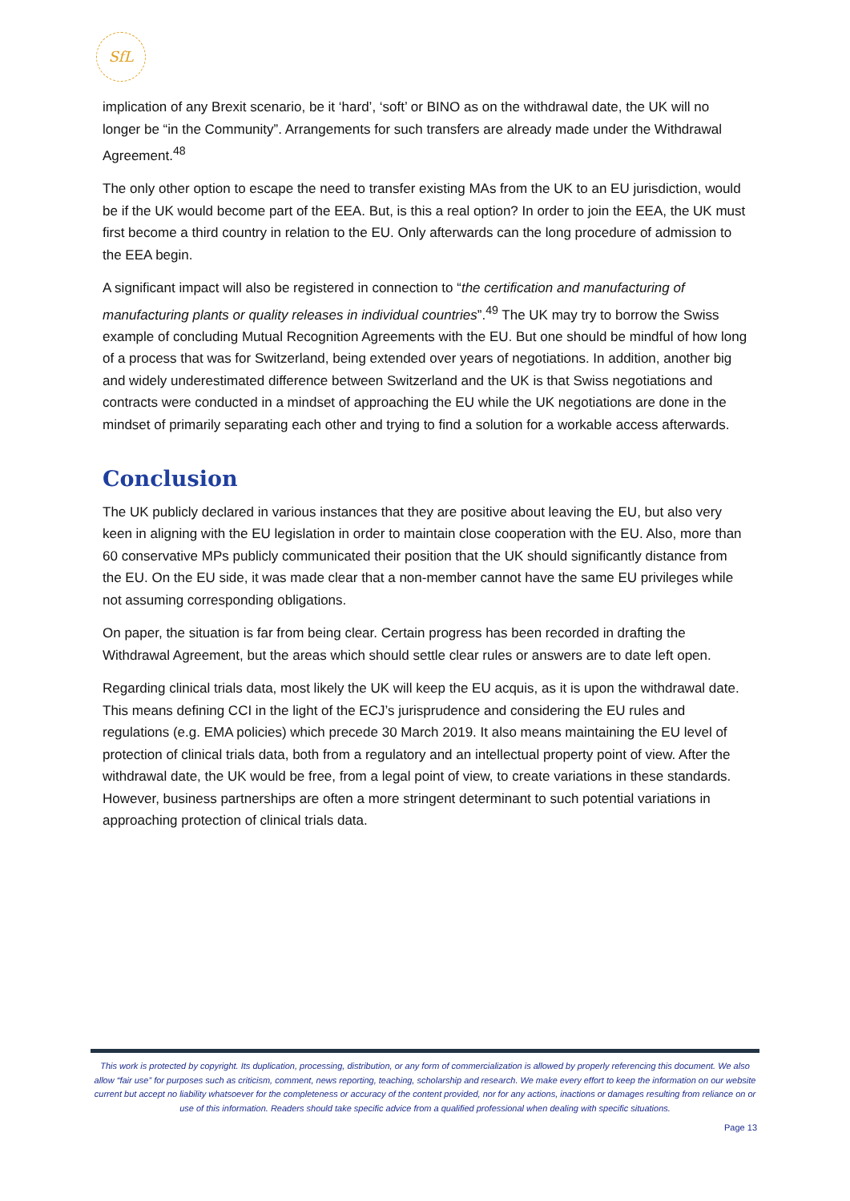SfL
implication of any Brexit scenario, be it ‘hard’, ‘soft’ or BINO as on the withdrawal date, the UK will no longer be “in the Community”. Arrangements for such transfers are already made under the Withdrawal Agreement.<sup>48</sup>
The only other option to escape the need to transfer existing MAs from the UK to an EU jurisdiction, would be if the UK would become part of the EEA. But, is this a real option? In order to join the EEA, the UK must first become a third country in relation to the EU. Only afterwards can the long procedure of admission to the EEA begin.
A significant impact will also be registered in connection to “the certification and manufacturing of manufacturing plants or quality releases in individual countries”.<sup>49</sup> The UK may try to borrow the Swiss example of concluding Mutual Recognition Agreements with the EU. But one should be mindful of how long of a process that was for Switzerland, being extended over years of negotiations. In addition, another big and widely underestimated difference between Switzerland and the UK is that Swiss negotiations and contracts were conducted in a mindset of approaching the EU while the UK negotiations are done in the mindset of primarily separating each other and trying to find a solution for a workable access afterwards.
Conclusion
The UK publicly declared in various instances that they are positive about leaving the EU, but also very keen in aligning with the EU legislation in order to maintain close cooperation with the EU. Also, more than 60 conservative MPs publicly communicated their position that the UK should significantly distance from the EU. On the EU side, it was made clear that a non-member cannot have the same EU privileges while not assuming corresponding obligations.
On paper, the situation is far from being clear. Certain progress has been recorded in drafting the Withdrawal Agreement, but the areas which should settle clear rules or answers are to date left open.
Regarding clinical trials data, most likely the UK will keep the EU acquis, as it is upon the withdrawal date. This means defining CCI in the light of the ECJ’s jurisprudence and considering the EU rules and regulations (e.g. EMA policies) which precede 30 March 2019. It also means maintaining the EU level of protection of clinical trials data, both from a regulatory and an intellectual property point of view. After the withdrawal date, the UK would be free, from a legal point of view, to create variations in these standards. However, business partnerships are often a more stringent determinant to such potential variations in approaching protection of clinical trials data.
This work is protected by copyright. Its duplication, processing, distribution, or any form of commercialization is allowed by properly referencing this document. We also allow “fair use” for purposes such as criticism, comment, news reporting, teaching, scholarship and research. We make every effort to keep the information on our website current but accept no liability whatsoever for the completeness or accuracy of the content provided, nor for any actions, inactions or damages resulting from reliance on or use of this information. Readers should take specific advice from a qualified professional when dealing with specific situations.
Page 13